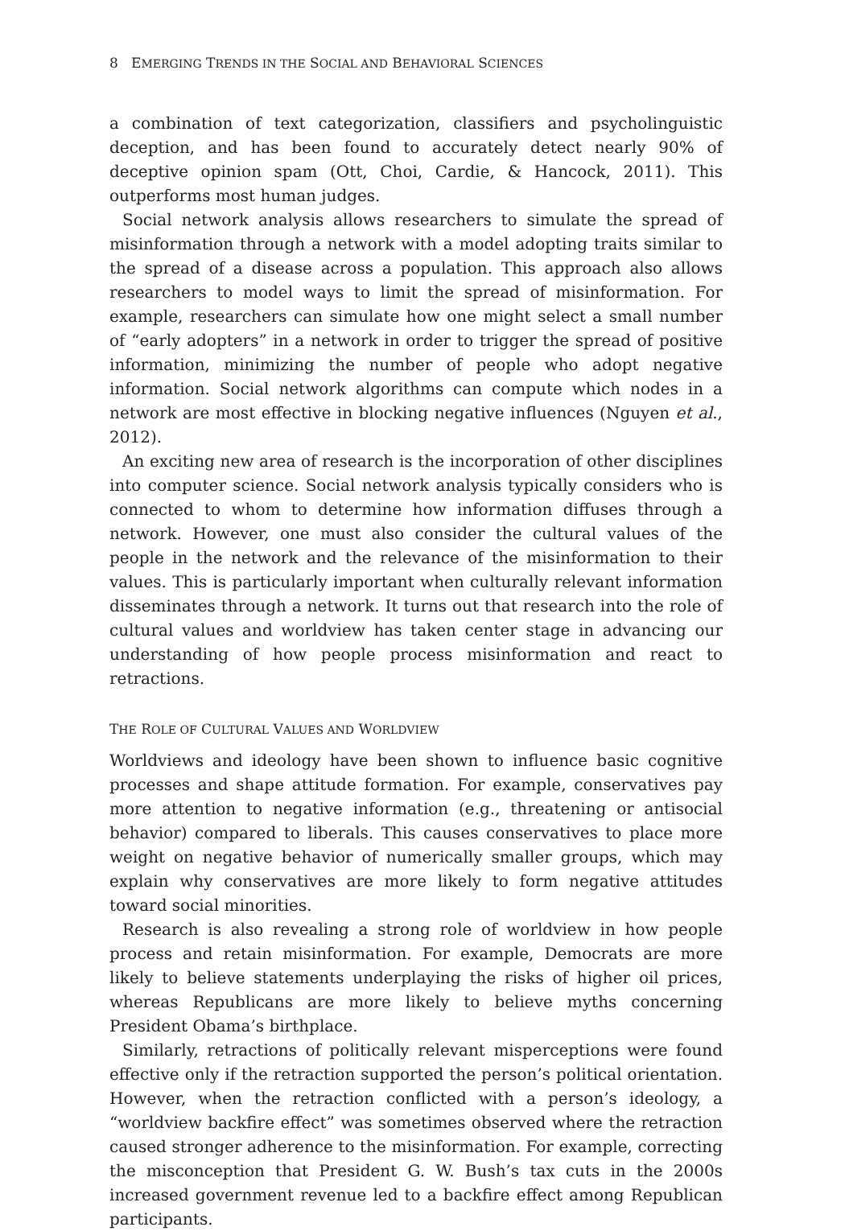8 EMERGING TRENDS IN THE SOCIAL AND BEHAVIORAL SCIENCES
a combination of text categorization, classifiers and psycholinguistic deception, and has been found to accurately detect nearly 90% of deceptive opinion spam (Ott, Choi, Cardie, & Hancock, 2011). This outperforms most human judges.
Social network analysis allows researchers to simulate the spread of misinformation through a network with a model adopting traits similar to the spread of a disease across a population. This approach also allows researchers to model ways to limit the spread of misinformation. For example, researchers can simulate how one might select a small number of “early adopters” in a network in order to trigger the spread of positive information, minimizing the number of people who adopt negative information. Social network algorithms can compute which nodes in a network are most effective in blocking negative influences (Nguyen et al., 2012).
An exciting new area of research is the incorporation of other disciplines into computer science. Social network analysis typically considers who is connected to whom to determine how information diffuses through a network. However, one must also consider the cultural values of the people in the network and the relevance of the misinformation to their values. This is particularly important when culturally relevant information disseminates through a network. It turns out that research into the role of cultural values and worldview has taken center stage in advancing our understanding of how people process misinformation and react to retractions.
THE ROLE OF CULTURAL VALUES AND WORLDVIEW
Worldviews and ideology have been shown to influence basic cognitive processes and shape attitude formation. For example, conservatives pay more attention to negative information (e.g., threatening or antisocial behavior) compared to liberals. This causes conservatives to place more weight on negative behavior of numerically smaller groups, which may explain why conservatives are more likely to form negative attitudes toward social minorities.
Research is also revealing a strong role of worldview in how people process and retain misinformation. For example, Democrats are more likely to believe statements underplaying the risks of higher oil prices, whereas Republicans are more likely to believe myths concerning President Obama’s birthplace.
Similarly, retractions of politically relevant misperceptions were found effective only if the retraction supported the person’s political orientation. However, when the retraction conflicted with a person’s ideology, a “worldview backfire effect” was sometimes observed where the retraction caused stronger adherence to the misinformation. For example, correcting the misconception that President G. W. Bush’s tax cuts in the 2000s increased government revenue led to a backfire effect among Republican participants.